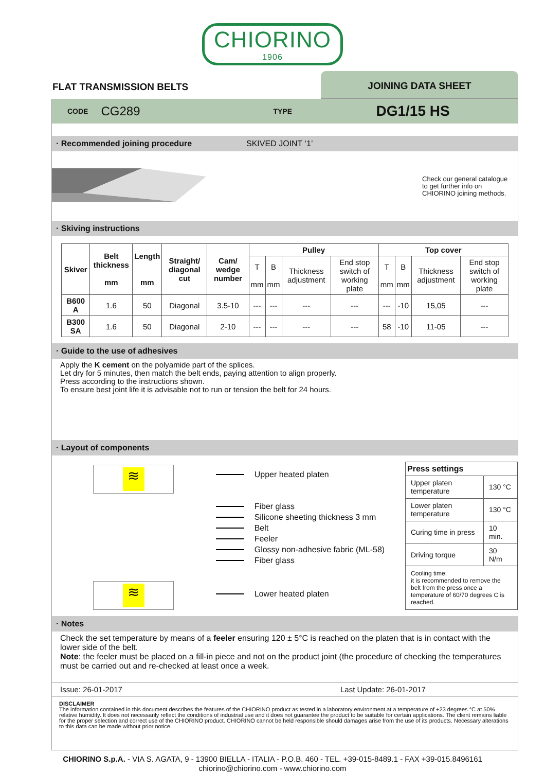CHIORINO 1906
FLAT TRANSMISSION BELTS
JOINING DATA SHEET
CODE CG289 TYPE DG1/15 HS
· Recommended joining procedure SKIVED JOINT ‘1’
Check our general catalogue
to get further info on
CHIORINO joining methods.
· Skiving instructions
| Skiver | Belt thickness mm | Length mm | Straight/ diagonal cut | Cam/ wedge number | Pulley | | | | Top cover | | | |
| --- | --- | --- | --- | --- | --- | --- | --- | --- | --- | --- | --- | --- |
| | | | | | T mm | B mm | Thickness adjustment | End stop switch of working plate | T mm | B mm | Thickness adjustment | End stop switch of working plate |
| B600 A | 1.6 | 50 | Diagonal | 3.5-10 | --- | --- | --- | --- | --- | -10 | 15,05 | --- |
| B300 SA | 1.6 | 50 | Diagonal | 2-10 | --- | --- | --- | --- | 58 | -10 | 11-05 | --- |
· Guide to the use of adhesives
Apply the K cement on the polyamide part of the splices.
Let dry for 5 minutes, then match the belt ends, paying attention to align properly.
Press according to the instructions shown.
To ensure best joint life it is advisable not to run or tension the belt for 24 hours.
· Layout of components
≋
≋
Upper heated platen
Fiber glass
Silicone sheeting thickness 3 mm
Belt
Feeler
Glossy non-adhesive fabric (ML-58)
Fiber glass
Lower heated platen
| Press settings | |
| --- | --- |
| Upper platen temperature | 130 °C |
| Lower platen temperature | 130 °C |
| Curing time in press | 10 min. |
| Driving torque | 30 N/m |
| Cooling time: it is recommended to remove the belt from the press once a temperature of 60/70 degrees C is reached. | |
· Notes
Check the set temperature by means of a feeler ensuring 120 ± 5°C is reached on the platen that is in contact with the lower side of the belt.
Note: the feeler must be placed on a fill-in piece and not on the product joint (the procedure of checking the temperatures must be carried out and re-checked at least once a week.
Issue: 26-01-2017 Last Update: 26-01-2017
DISCLAIMER
The information contained in this document describes the features of the CHIORINO product as tested in a laboratory environment at a temperature of +23 degrees °C at 50% relative humidity. It does not necessarily reflect the conditions of industrial use and it does not guarantee the product to be suitable for certain applications. The client remains liable for the proper selection and correct use of the CHIORINO product. CHIORINO cannot be held responsible should damages arise from the use of its products. Necessary alterations to this data can be made without prior notice.
CHIORINO S.p.A. - VIA S. AGATA, 9 - 13900 BIELLA - ITALIA - P.O.B. 460 - TEL. +39-015-8489.1 - FAX +39-015.8496161
chiorino@chiorino.com - www.chiorino.com